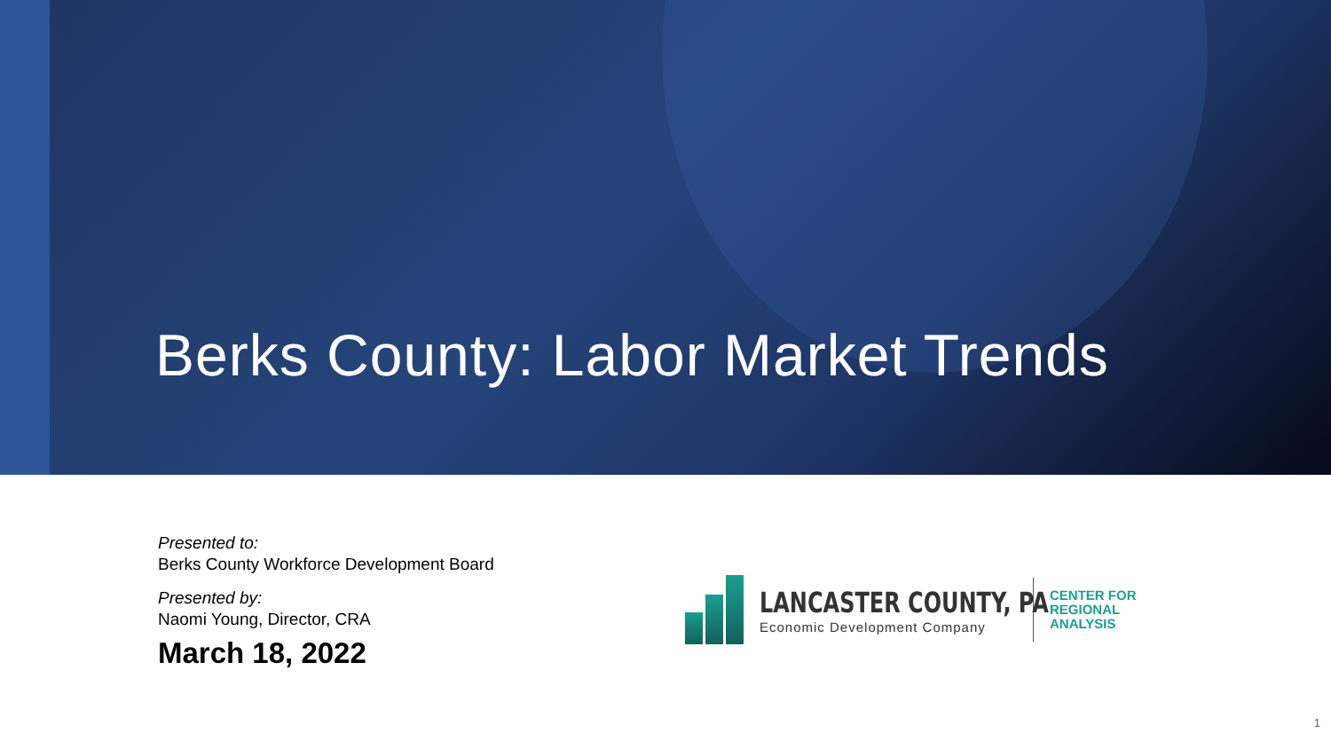Berks County: Labor Market Trends
Presented to:
Berks County Workforce Development Board
Presented by:
Naomi Young, Director, CRA
March 18, 2022
LANCASTER COUNTY, PA
Economic Development Company
CENTER FOR
REGIONAL
ANALYSIS
1